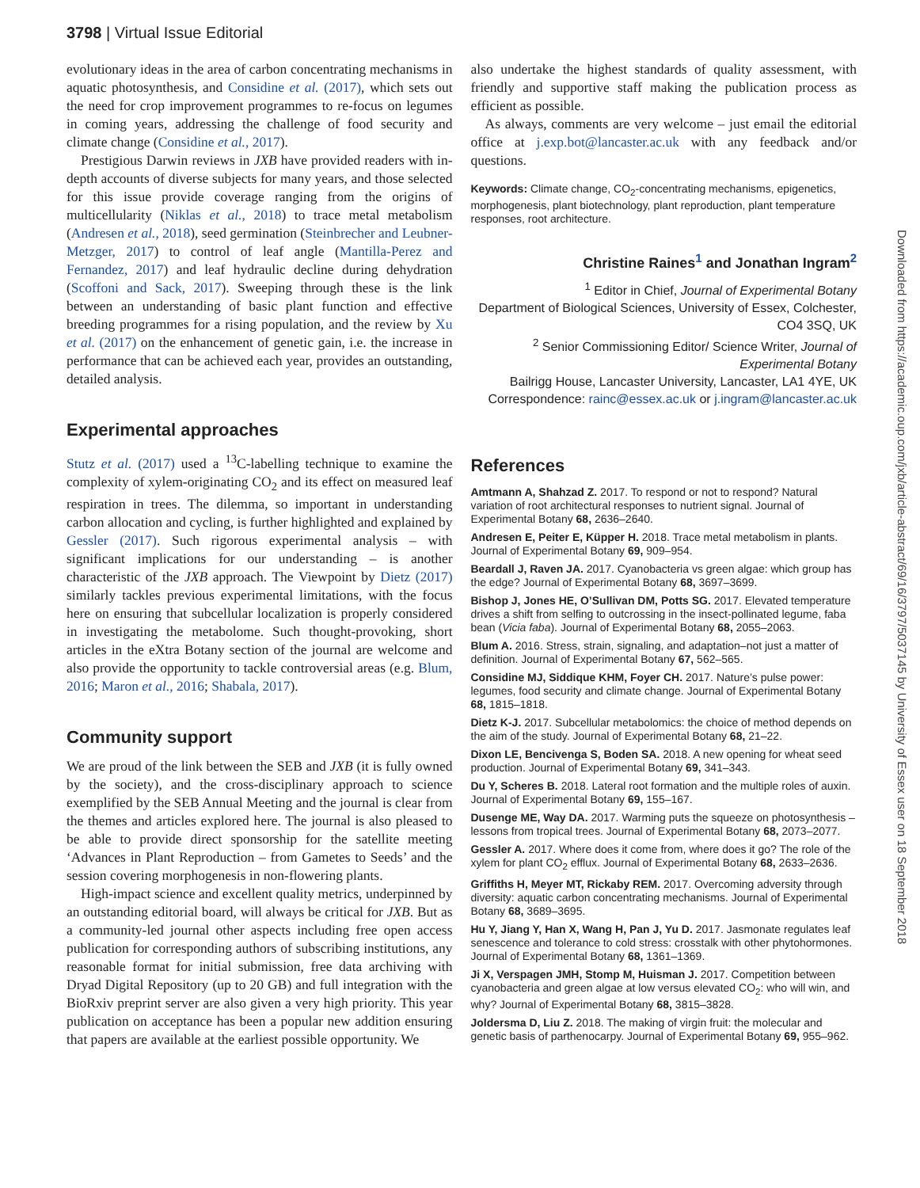3798 | Virtual Issue Editorial
evolutionary ideas in the area of carbon concentrating mechanisms in aquatic photosynthesis, and Considine et al. (2017), which sets out the need for crop improvement programmes to re-focus on legumes in coming years, addressing the challenge of food security and climate change (Considine et al., 2017).
Prestigious Darwin reviews in JXB have provided readers with in-depth accounts of diverse subjects for many years, and those selected for this issue provide coverage ranging from the origins of multicellularity (Niklas et al., 2018) to trace metal metabolism (Andresen et al., 2018), seed germination (Steinbrecher and Leubner-Metzger, 2017) to control of leaf angle (Mantilla-Perez and Fernandez, 2017) and leaf hydraulic decline during dehydration (Scoffoni and Sack, 2017). Sweeping through these is the link between an understanding of basic plant function and effective breeding programmes for a rising population, and the review by Xu et al. (2017) on the enhancement of genetic gain, i.e. the increase in performance that can be achieved each year, provides an outstanding, detailed analysis.
Experimental approaches
Stutz et al. (2017) used a <sup>13</sup>C-labelling technique to examine the complexity of xylem-originating CO<sub>2</sub> and its effect on measured leaf respiration in trees. The dilemma, so important in understanding carbon allocation and cycling, is further highlighted and explained by Gessler (2017). Such rigorous experimental analysis – with significant implications for our understanding – is another characteristic of the JXB approach. The Viewpoint by Dietz (2017) similarly tackles previous experimental limitations, with the focus here on ensuring that subcellular localization is properly considered in investigating the metabolome. Such thought-provoking, short articles in the eXtra Botany section of the journal are welcome and also provide the opportunity to tackle controversial areas (e.g. Blum, 2016; Maron et al., 2016; Shabala, 2017).
Community support
We are proud of the link between the SEB and JXB (it is fully owned by the society), and the cross-disciplinary approach to science exemplified by the SEB Annual Meeting and the journal is clear from the themes and articles explored here. The journal is also pleased to be able to provide direct sponsorship for the satellite meeting ‘Advances in Plant Reproduction – from Gametes to Seeds’ and the session covering morphogenesis in non-flowering plants.
High-impact science and excellent quality metrics, underpinned by an outstanding editorial board, will always be critical for JXB. But as a community-led journal other aspects including free open access publication for corresponding authors of subscribing institutions, any reasonable format for initial submission, free data archiving with Dryad Digital Repository (up to 20 GB) and full integration with the BioRxiv preprint server are also given a very high priority. This year publication on acceptance has been a popular new addition ensuring that papers are available at the earliest possible opportunity. We
also undertake the highest standards of quality assessment, with friendly and supportive staff making the publication process as efficient as possible.
As always, comments are very welcome – just email the editorial office at j.exp.bot@lancaster.ac.uk with any feedback and/or questions.
Keywords: Climate change, CO<sub>2</sub>-concentrating mechanisms, epigenetics, morphogenesis, plant biotechnology, plant reproduction, plant temperature responses, root architecture.
Christine Raines<sup>1</sup> and Jonathan Ingram<sup>2</sup>
<sup>1</sup> Editor in Chief, Journal of Experimental Botany
Department of Biological Sciences, University of Essex, Colchester, CO4 3SQ, UK
<sup>2</sup> Senior Commissioning Editor/ Science Writer, Journal of Experimental Botany
Bailrigg House, Lancaster University, Lancaster, LA1 4YE, UK
Correspondence: rainc@essex.ac.uk or j.ingram@lancaster.ac.uk
References
Amtmann A, Shahzad Z. 2017. To respond or not to respond? Natural variation of root architectural responses to nutrient signal. Journal of Experimental Botany 68, 2636–2640.
Andresen E, Peiter E, Küpper H. 2018. Trace metal metabolism in plants. Journal of Experimental Botany 69, 909–954.
Beardall J, Raven JA. 2017. Cyanobacteria vs green algae: which group has the edge? Journal of Experimental Botany 68, 3697–3699.
Bishop J, Jones HE, O’Sullivan DM, Potts SG. 2017. Elevated temperature drives a shift from selfing to outcrossing in the insect-pollinated legume, faba bean (Vicia faba). Journal of Experimental Botany 68, 2055–2063.
Blum A. 2016. Stress, strain, signaling, and adaptation–not just a matter of definition. Journal of Experimental Botany 67, 562–565.
Considine MJ, Siddique KHM, Foyer CH. 2017. Nature’s pulse power: legumes, food security and climate change. Journal of Experimental Botany 68, 1815–1818.
Dietz K-J. 2017. Subcellular metabolomics: the choice of method depends on the aim of the study. Journal of Experimental Botany 68, 21–22.
Dixon LE, Bencivenga S, Boden SA. 2018. A new opening for wheat seed production. Journal of Experimental Botany 69, 341–343.
Du Y, Scheres B. 2018. Lateral root formation and the multiple roles of auxin. Journal of Experimental Botany 69, 155–167.
Dusenge ME, Way DA. 2017. Warming puts the squeeze on photosynthesis – lessons from tropical trees. Journal of Experimental Botany 68, 2073–2077.
Gessler A. 2017. Where does it come from, where does it go? The role of the xylem for plant CO<sub>2</sub> efflux. Journal of Experimental Botany 68, 2633–2636.
Griffiths H, Meyer MT, Rickaby REM. 2017. Overcoming adversity through diversity: aquatic carbon concentrating mechanisms. Journal of Experimental Botany 68, 3689–3695.
Hu Y, Jiang Y, Han X, Wang H, Pan J, Yu D. 2017. Jasmonate regulates leaf senescence and tolerance to cold stress: crosstalk with other phytohormones. Journal of Experimental Botany 68, 1361–1369.
Ji X, Verspagen JMH, Stomp M, Huisman J. 2017. Competition between cyanobacteria and green algae at low versus elevated CO<sub>2</sub>: who will win, and why? Journal of Experimental Botany 68, 3815–3828.
Joldersma D, Liu Z. 2018. The making of virgin fruit: the molecular and genetic basis of parthenocarpy. Journal of Experimental Botany 69, 955–962.
Downloaded from https://academic.oup.com/jxb/article-abstract/69/16/3797/5037145 by University of Essex user on 18 September 2018